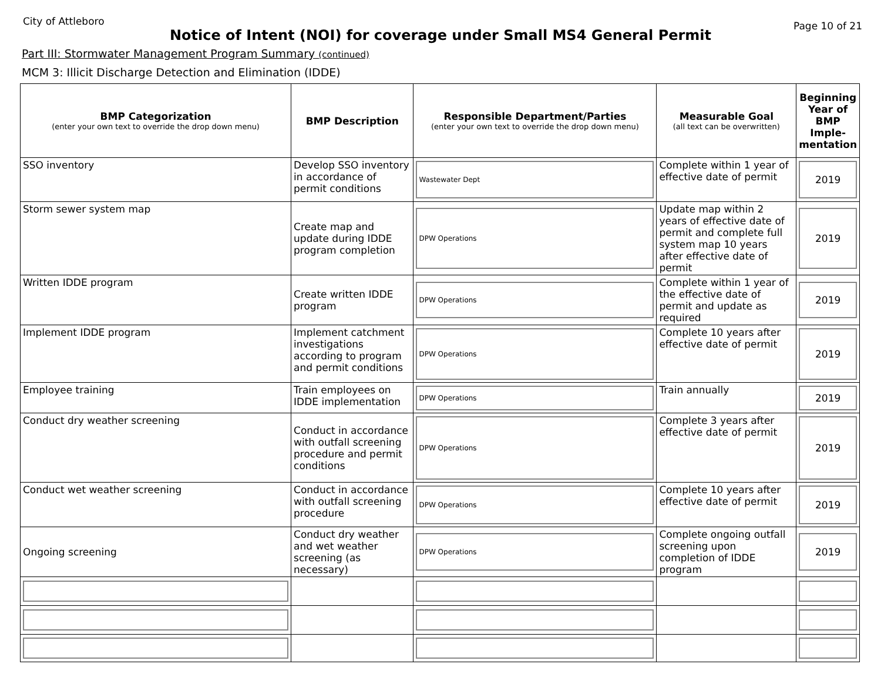City of Attleboro
Page 10 of 21
Notice of Intent (NOI) for coverage under Small MS4 General Permit
Part III: Stormwater Management Program Summary (continued)
MCM 3: Illicit Discharge Detection and Elimination (IDDE)
| BMP Categorization (enter your own text to override the drop down menu) | BMP Description | Responsible Department/Parties (enter your own text to override the drop down menu) | Measurable Goal (all text can be overwritten) | Beginning Year of BMP Imple-mentation |
| --- | --- | --- | --- | --- |
| SSO inventory | Develop SSO inventory in accordance of permit conditions | Wastewater Dept | Complete within 1 year of effective date of permit | 2019 |
| Storm sewer system map | Create map and update during IDDE program completion | DPW Operations | Update map within 2 years of effective date of permit and complete full system map 10 years after effective date of permit | 2019 |
| Written IDDE program | Create written IDDE program | DPW Operations | Complete within 1 year of the effective date of permit and update as required | 2019 |
| Implement IDDE program | Implement catchment investigations according to program and permit conditions | DPW Operations | Complete 10 years after effective date of permit | 2019 |
| Employee training | Train employees on IDDE implementation | DPW Operations | Train annually | 2019 |
| Conduct dry weather screening | Conduct in accordance with outfall screening procedure and permit conditions | DPW Operations | Complete 3 years after effective date of permit | 2019 |
| Conduct wet weather screening | Conduct in accordance with outfall screening procedure | DPW Operations | Complete 10 years after effective date of permit | 2019 |
| Ongoing screening | Conduct dry weather and wet weather screening (as necessary) | DPW Operations | Complete ongoing outfall screening upon completion of IDDE program | 2019 |